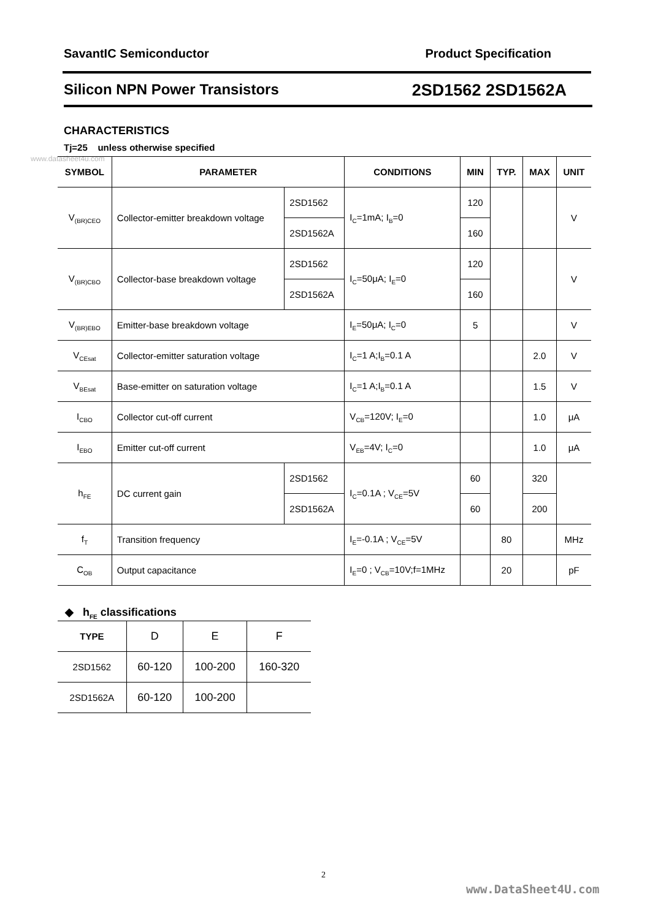SavantIC Semiconductor Product Specification
Silicon NPN Power Transistors 2SD1562 2SD1562A
CHARACTERISTICS
Tj=25 unless otherwise specified
www.datasheet4u.com
| SYMBOL | PARAMETER | | CONDITIONS | MIN | TYP. | MAX | UNIT |
| --- | --- | --- | --- | --- | --- | --- | --- |
| V<sub>(BR)CEO</sub> | Collector-emitter breakdown voltage | 2SD1562 | I<sub>C</sub>=1mA; I<sub>B</sub>=0 | 120 | | | V |
| | | 2SD1562A | | 160 | | | |
| V<sub>(BR)CBO</sub> | Collector-base breakdown voltage | 2SD1562 | I<sub>C</sub>=50μA; I<sub>E</sub>=0 | 120 | | | V |
| | | 2SD1562A | | 160 | | | |
| V<sub>(BR)EBO</sub> | Emitter-base breakdown voltage | | I<sub>E</sub>=50μA; I<sub>C</sub>=0 | 5 | | | V |
| V<sub>CEsat</sub> | Collector-emitter saturation voltage | | I<sub>C</sub>=1 A;I<sub>B</sub>=0.1 A | | | 2.0 | V |
| V<sub>BEsat</sub> | Base-emitter on saturation voltage | | I<sub>C</sub>=1 A;I<sub>B</sub>=0.1 A | | | 1.5 | V |
| I<sub>CBO</sub> | Collector cut-off current | | V<sub>CB</sub>=120V; I<sub>E</sub>=0 | | | 1.0 | μA |
| I<sub>EBO</sub> | Emitter cut-off current | | V<sub>EB</sub>=4V; I<sub>C</sub>=0 | | | 1.0 | μA |
| h<sub>FE</sub> | DC current gain | 2SD1562 | I<sub>C</sub>=0.1A ; V<sub>CE</sub>=5V | 60 | | 320 | |
| | | 2SD1562A | | 60 | | 200 | |
| f<sub>T</sub> | Transition frequency | | I<sub>E</sub>=-0.1A ; V<sub>CE</sub>=5V | | 80 | | MHz |
| C<sub>OB</sub> | Output capacitance | | I<sub>E</sub>=0 ; V<sub>CB</sub>=10V;f=1MHz | | 20 | | pF |
◆ h<sub>FE</sub> classifications
| TYPE | D | E | F |
| 2SD1562 | 60-120 | 100-200 | 160-320 |
| 2SD1562A | 60-120 | 100-200 | |
2
www.DataSheet4U.com